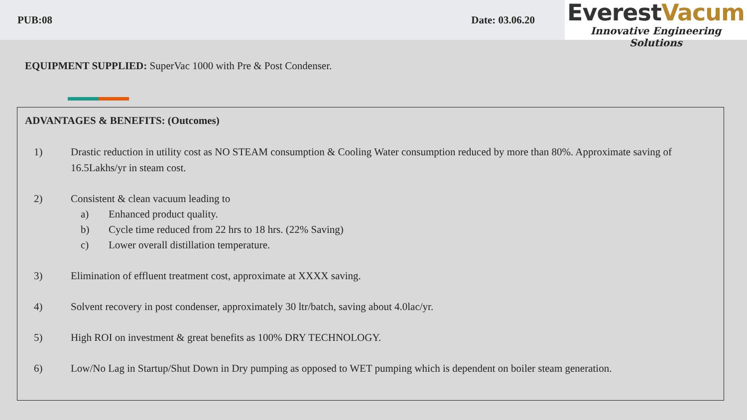PUB:08 Date: 03.06.20
EverestVacum
Innovative Engineering Solutions
EQUIPMENT SUPPLIED: SuperVac 1000 with Pre & Post Condenser.
ADVANTAGES & BENEFITS: (Outcomes)
1) Drastic reduction in utility cost as NO STEAM consumption & Cooling Water consumption reduced by more than 80%. Approximate saving of 16.5Lakhs/yr in steam cost.
2) Consistent & clean vacuum leading to
a) Enhanced product quality.
b) Cycle time reduced from 22 hrs to 18 hrs. (22% Saving)
c) Lower overall distillation temperature.
3) Elimination of effluent treatment cost, approximate at XXXX saving.
4) Solvent recovery in post condenser, approximately 30 ltr/batch, saving about 4.0lac/yr.
5) High ROI on investment & great benefits as 100% DRY TECHNOLOGY.
6) Low/No Lag in Startup/Shut Down in Dry pumping as opposed to WET pumping which is dependent on boiler steam generation.